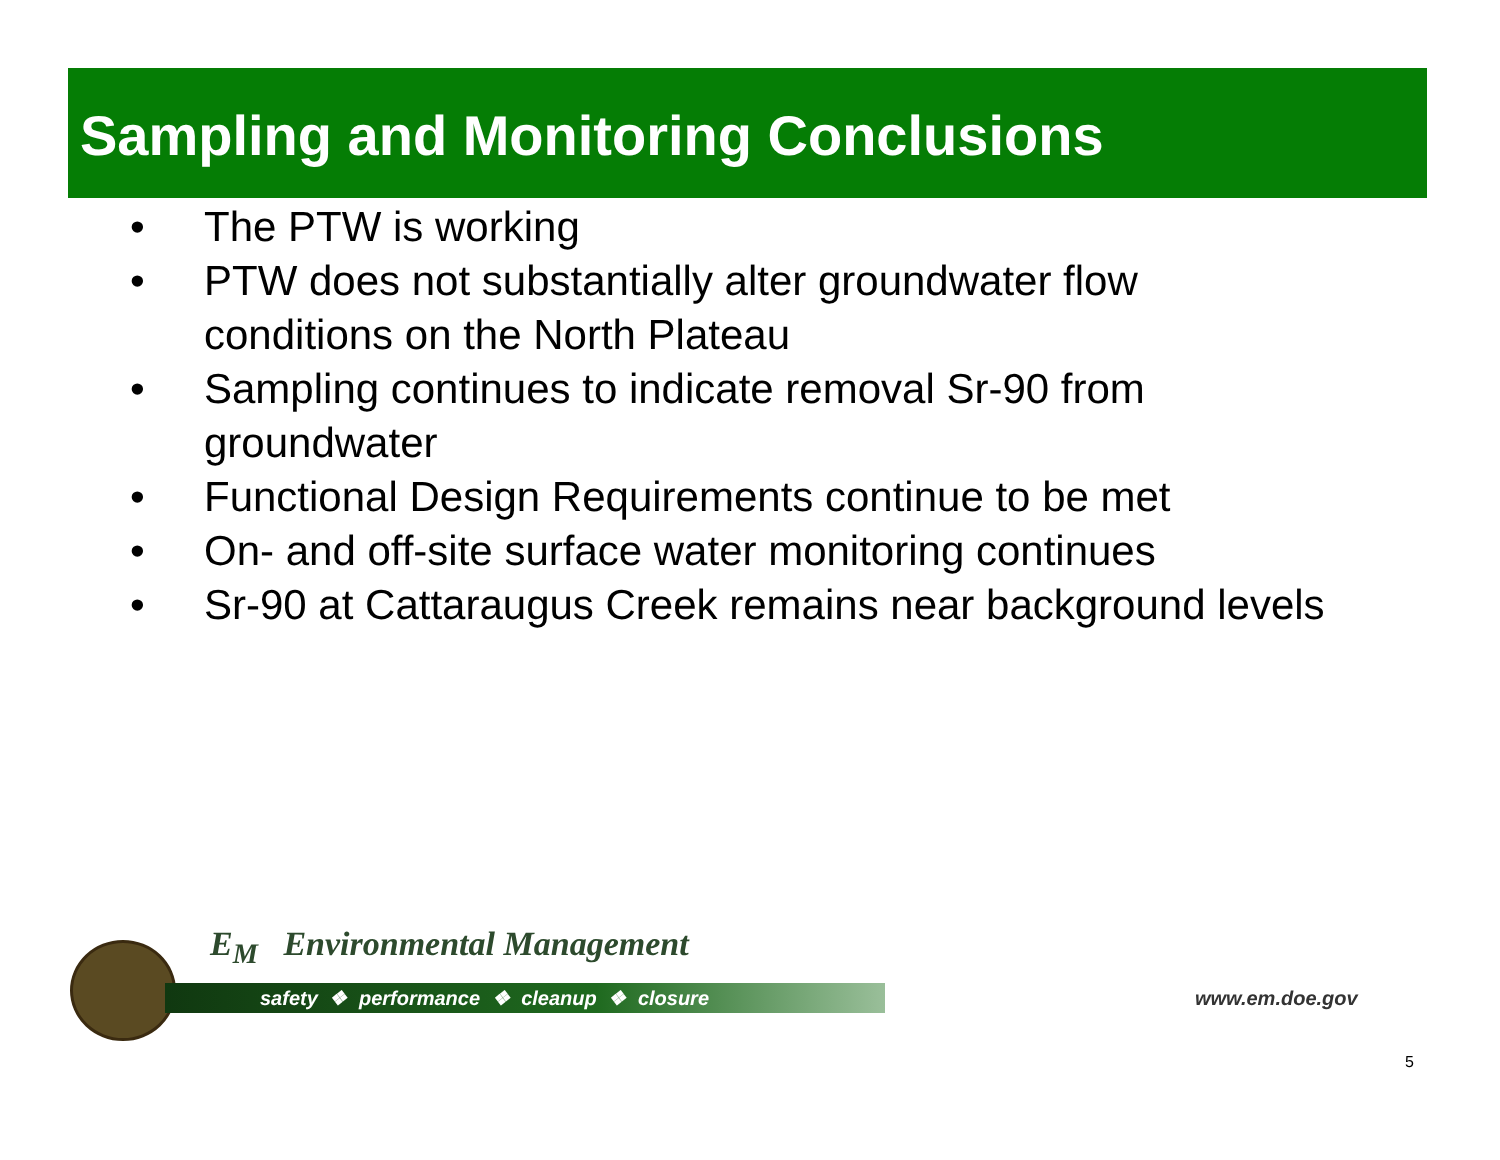Sampling and Monitoring Conclusions
• The PTW is working
• PTW does not substantially alter groundwater flow conditions on the North Plateau
• Sampling continues to indicate removal Sr-90 from groundwater
• Functional Design Requirements continue to be met
• On- and off-site surface water monitoring continues
• Sr-90 at Cattaraugus Creek remains near background levels
E<sub>M</sub> Environmental Management
safety ❖ performance ❖ cleanup ❖ closure
www.em.doe.gov
5